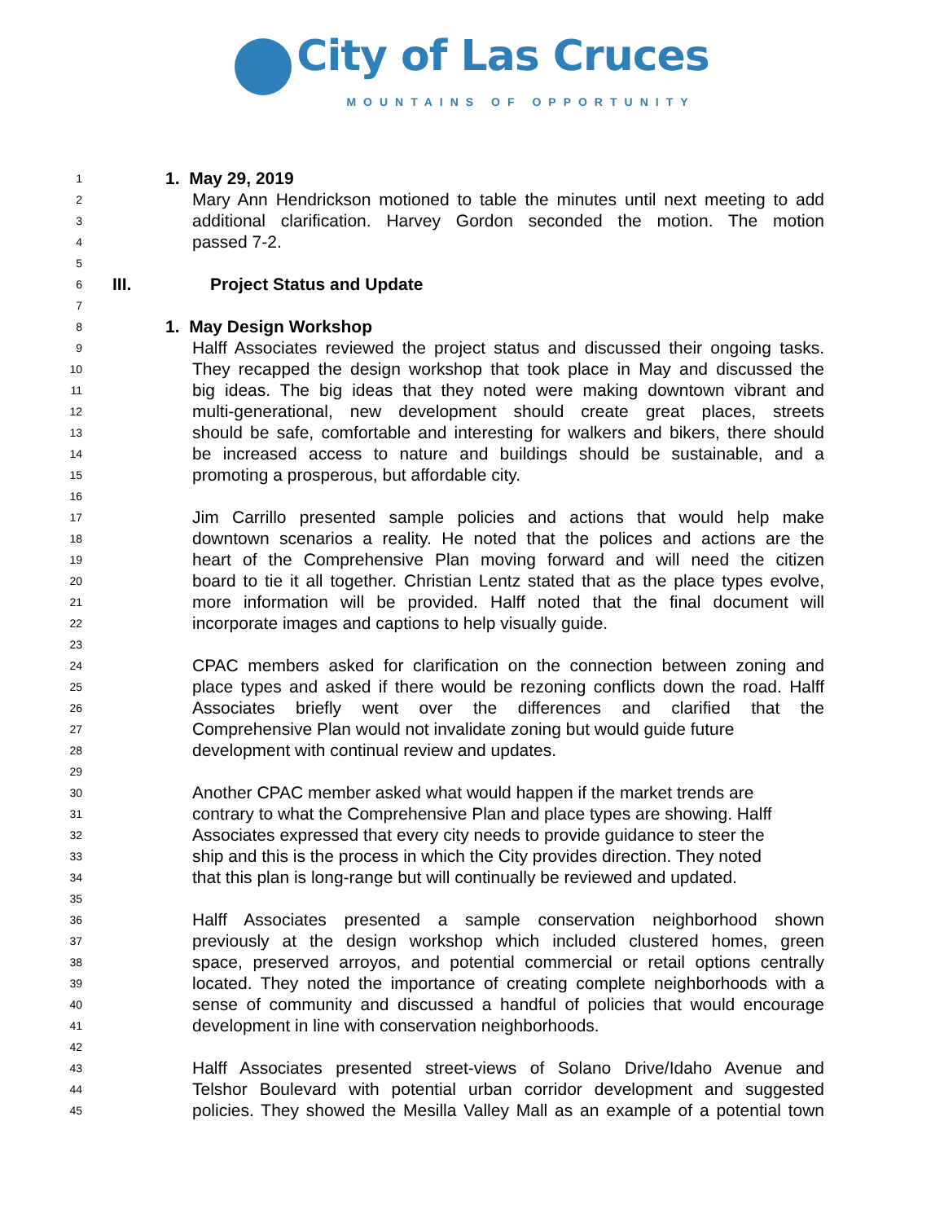City of Las Cruces
MOUNTAINS OF OPPORTUNITY
1 1. May 29, 2019
2 Mary Ann Hendrickson motioned to table the minutes until next meeting to add
3 additional clarification. Harvey Gordon seconded the motion. The motion
4 passed 7-2.
5
6 III. Project Status and Update
7
8 1. May Design Workshop
9 Halff Associates reviewed the project status and discussed their ongoing tasks.
10 They recapped the design workshop that took place in May and discussed the
11 big ideas. The big ideas that they noted were making downtown vibrant and
12 multi-generational, new development should create great places, streets
13 should be safe, comfortable and interesting for walkers and bikers, there should
14 be increased access to nature and buildings should be sustainable, and a
15 promoting a prosperous, but affordable city.
16
17 Jim Carrillo presented sample policies and actions that would help make
18 downtown scenarios a reality. He noted that the polices and actions are the
19 heart of the Comprehensive Plan moving forward and will need the citizen
20 board to tie it all together. Christian Lentz stated that as the place types evolve,
21 more information will be provided. Halff noted that the final document will
22 incorporate images and captions to help visually guide.
23
24 CPAC members asked for clarification on the connection between zoning and
25 place types and asked if there would be rezoning conflicts down the road. Halff
26 Associates briefly went over the differences and clarified that the
27 Comprehensive Plan would not invalidate zoning but would guide future
28 development with continual review and updates.
29
30 Another CPAC member asked what would happen if the market trends are
31 contrary to what the Comprehensive Plan and place types are showing. Halff
32 Associates expressed that every city needs to provide guidance to steer the
33 ship and this is the process in which the City provides direction. They noted
34 that this plan is long-range but will continually be reviewed and updated.
35
36 Halff Associates presented a sample conservation neighborhood shown
37 previously at the design workshop which included clustered homes, green
38 space, preserved arroyos, and potential commercial or retail options centrally
39 located. They noted the importance of creating complete neighborhoods with a
40 sense of community and discussed a handful of policies that would encourage
41 development in line with conservation neighborhoods.
42
43 Halff Associates presented street-views of Solano Drive/Idaho Avenue and
44 Telshor Boulevard with potential urban corridor development and suggested
45 policies. They showed the Mesilla Valley Mall as an example of a potential town